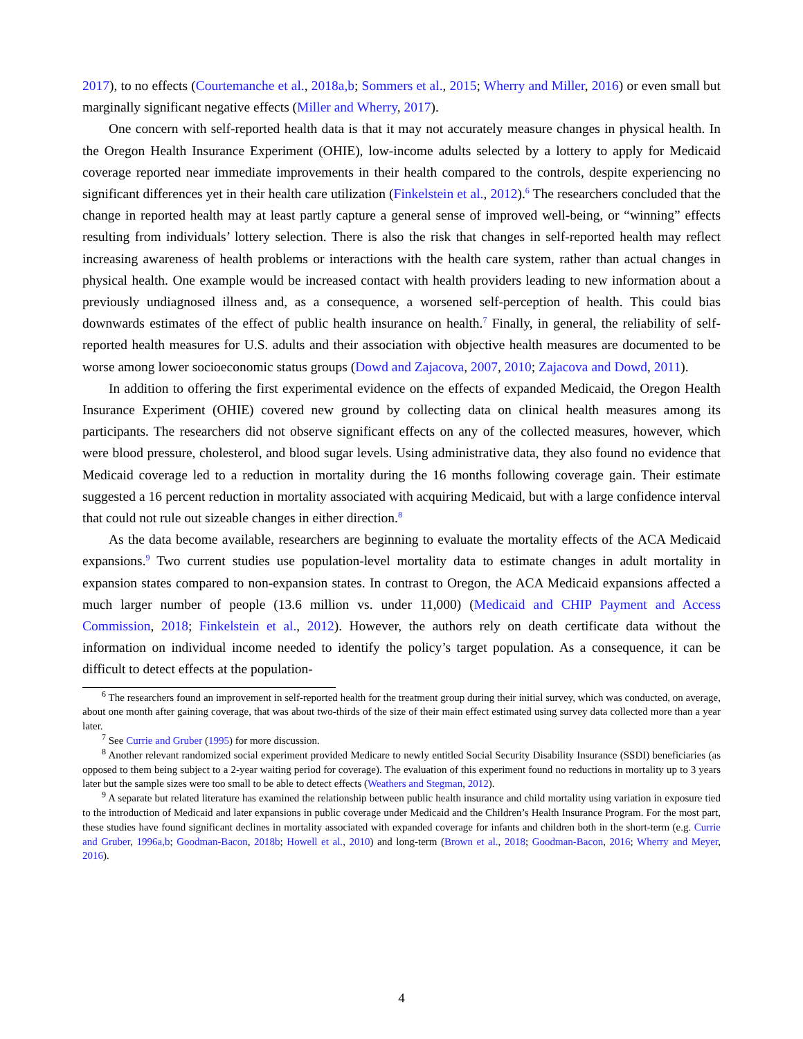2017), to no effects (Courtemanche et al., 2018a,b; Sommers et al., 2015; Wherry and Miller, 2016) or even small but marginally significant negative effects (Miller and Wherry, 2017).
One concern with self-reported health data is that it may not accurately measure changes in physical health. In the Oregon Health Insurance Experiment (OHIE), low-income adults selected by a lottery to apply for Medicaid coverage reported near immediate improvements in their health compared to the controls, despite experiencing no significant differences yet in their health care utilization (Finkelstein et al., 2012).<sup>6</sup> The researchers concluded that the change in reported health may at least partly capture a general sense of improved well-being, or “winning” effects resulting from individuals’ lottery selection. There is also the risk that changes in self-reported health may reflect increasing awareness of health problems or interactions with the health care system, rather than actual changes in physical health. One example would be increased contact with health providers leading to new information about a previously undiagnosed illness and, as a consequence, a worsened self-perception of health. This could bias downwards estimates of the effect of public health insurance on health.<sup>7</sup> Finally, in general, the reliability of self-reported health measures for U.S. adults and their association with objective health measures are documented to be worse among lower socioeconomic status groups (Dowd and Zajacova, 2007, 2010; Zajacova and Dowd, 2011).
In addition to offering the first experimental evidence on the effects of expanded Medicaid, the Oregon Health Insurance Experiment (OHIE) covered new ground by collecting data on clinical health measures among its participants. The researchers did not observe significant effects on any of the collected measures, however, which were blood pressure, cholesterol, and blood sugar levels. Using administrative data, they also found no evidence that Medicaid coverage led to a reduction in mortality during the 16 months following coverage gain. Their estimate suggested a 16 percent reduction in mortality associated with acquiring Medicaid, but with a large confidence interval that could not rule out sizeable changes in either direction.<sup>8</sup>
As the data become available, researchers are beginning to evaluate the mortality effects of the ACA Medicaid expansions.<sup>9</sup> Two current studies use population-level mortality data to estimate changes in adult mortality in expansion states compared to non-expansion states. In contrast to Oregon, the ACA Medicaid expansions affected a much larger number of people (13.6 million vs. under 11,000) (Medicaid and CHIP Payment and Access Commission, 2018; Finkelstein et al., 2012). However, the authors rely on death certificate data without the information on individual income needed to identify the policy’s target population. As a consequence, it can be difficult to detect effects at the population-
<sup>6</sup> The researchers found an improvement in self-reported health for the treatment group during their initial survey, which was conducted, on average, about one month after gaining coverage, that was about two-thirds of the size of their main effect estimated using survey data collected more than a year later.
<sup>7</sup> See Currie and Gruber (1995) for more discussion.
<sup>8</sup> Another relevant randomized social experiment provided Medicare to newly entitled Social Security Disability Insurance (SSDI) beneficiaries (as opposed to them being subject to a 2-year waiting period for coverage). The evaluation of this experiment found no reductions in mortality up to 3 years later but the sample sizes were too small to be able to detect effects (Weathers and Stegman, 2012).
<sup>9</sup> A separate but related literature has examined the relationship between public health insurance and child mortality using variation in exposure tied to the introduction of Medicaid and later expansions in public coverage under Medicaid and the Children’s Health Insurance Program. For the most part, these studies have found significant declines in mortality associated with expanded coverage for infants and children both in the short-term (e.g. Currie and Gruber, 1996a,b; Goodman-Bacon, 2018b; Howell et al., 2010) and long-term (Brown et al., 2018; Goodman-Bacon, 2016; Wherry and Meyer, 2016).
4